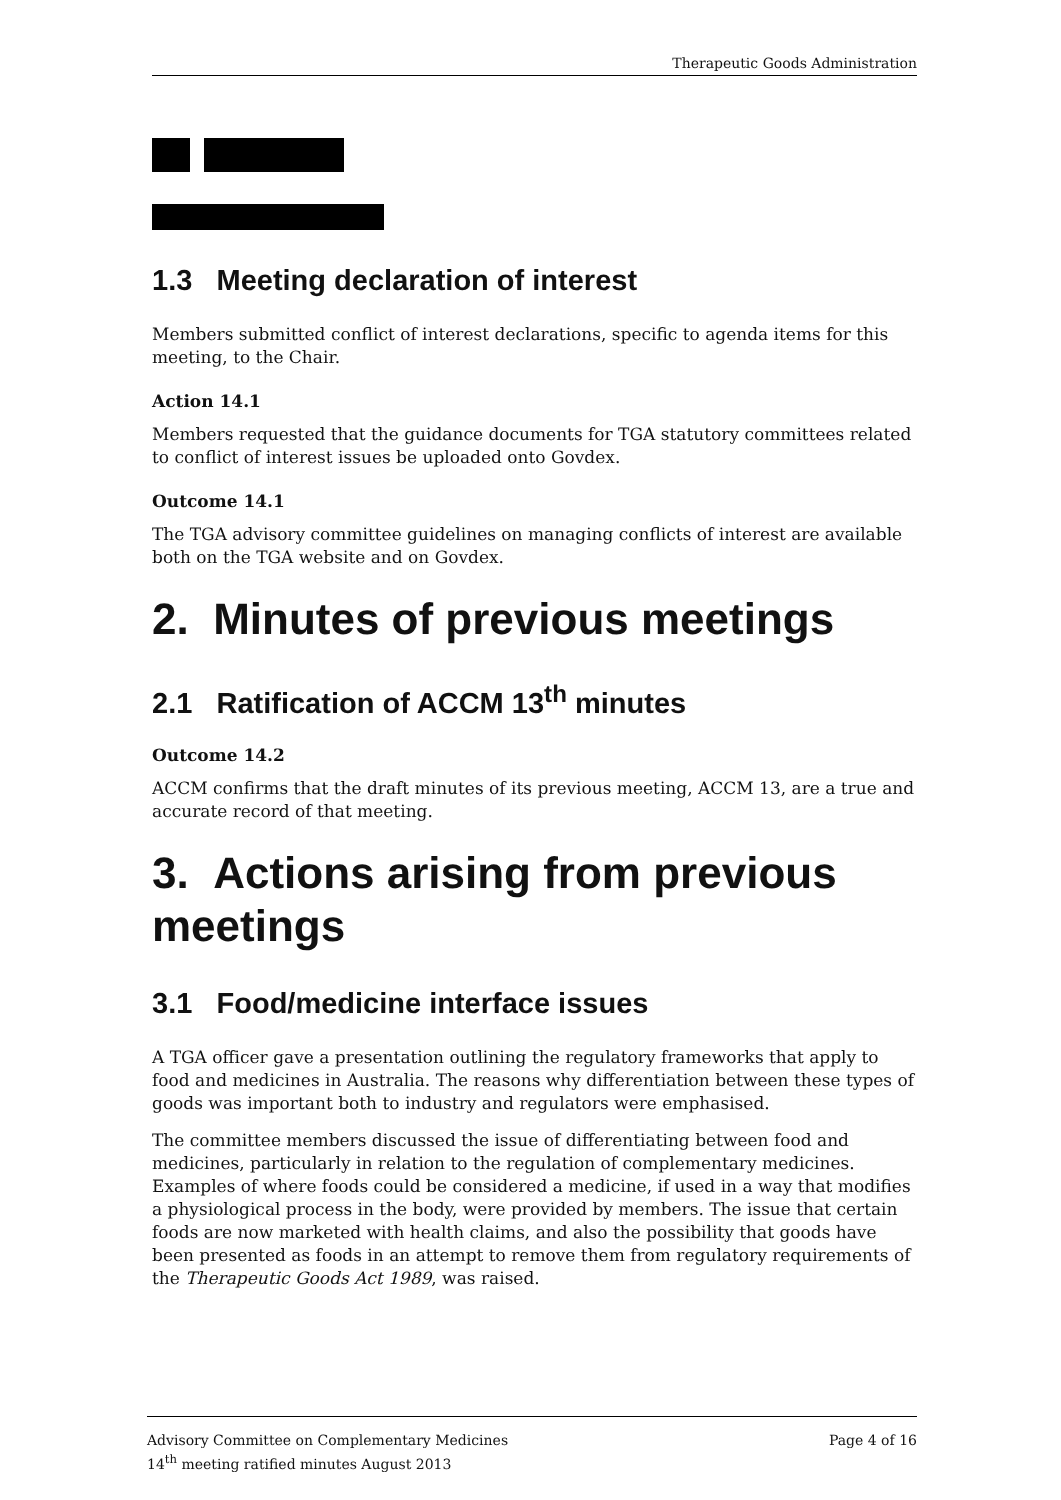Therapeutic Goods Administration
1.3 Meeting declaration of interest
Members submitted conflict of interest declarations, specific to agenda items for this meeting, to the Chair.
Action 14.1
Members requested that the guidance documents for TGA statutory committees related to conflict of interest issues be uploaded onto Govdex.
Outcome 14.1
The TGA advisory committee guidelines on managing conflicts of interest are available both on the TGA website and on Govdex.
2. Minutes of previous meetings
2.1 Ratification of ACCM 13<sup>th</sup> minutes
Outcome 14.2
ACCM confirms that the draft minutes of its previous meeting, ACCM 13, are a true and accurate record of that meeting.
3. Actions arising from previous meetings
3.1 Food/medicine interface issues
A TGA officer gave a presentation outlining the regulatory frameworks that apply to food and medicines in Australia. The reasons why differentiation between these types of goods was important both to industry and regulators were emphasised.
The committee members discussed the issue of differentiating between food and medicines, particularly in relation to the regulation of complementary medicines. Examples of where foods could be considered a medicine, if used in a way that modifies a physiological process in the body, were provided by members. The issue that certain foods are now marketed with health claims, and also the possibility that goods have been presented as foods in an attempt to remove them from regulatory requirements of the Therapeutic Goods Act 1989, was raised.
Advisory Committee on Complementary Medicines
14<sup>th</sup> meeting ratified minutes August 2013
Page 4 of 16